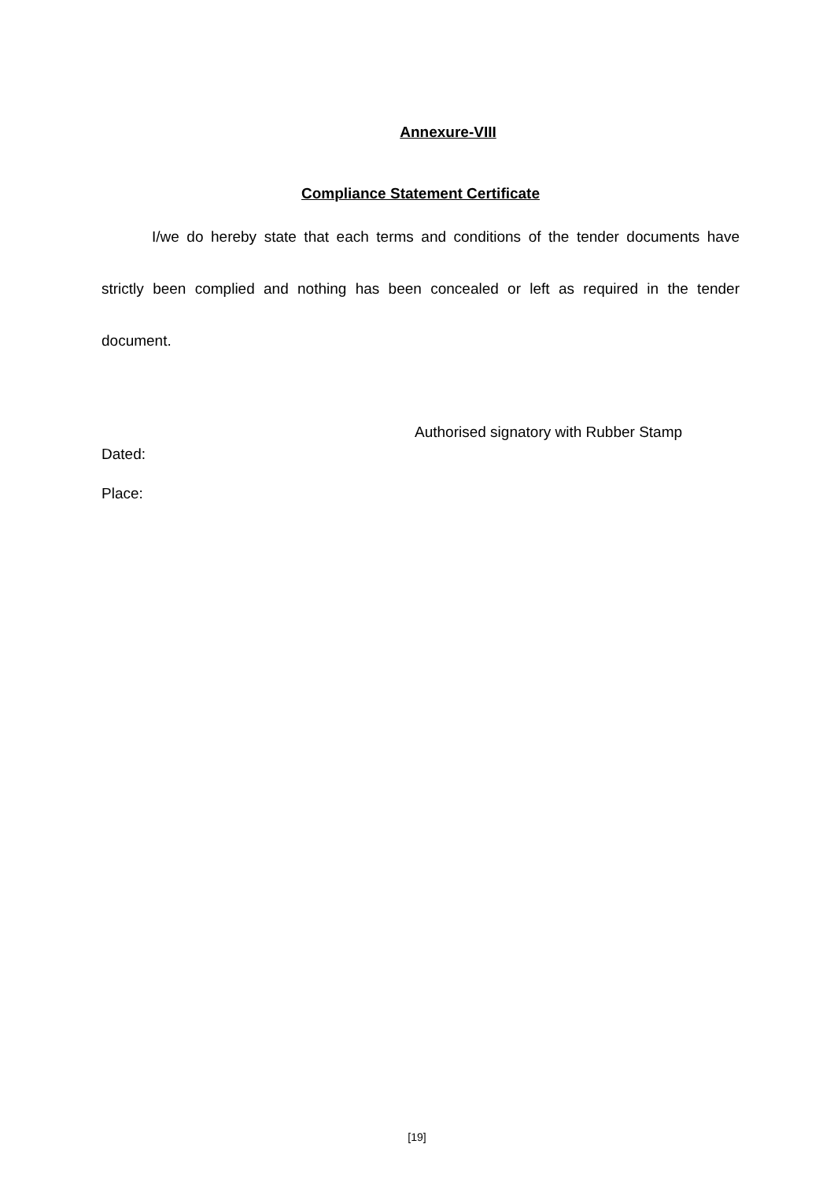Annexure-VIII
Compliance Statement Certificate
I/we do hereby state that each terms and conditions of the tender documents have strictly been complied and nothing has been concealed or left as required in the tender document.
Authorised signatory with Rubber Stamp
Dated:
Place:
[19]